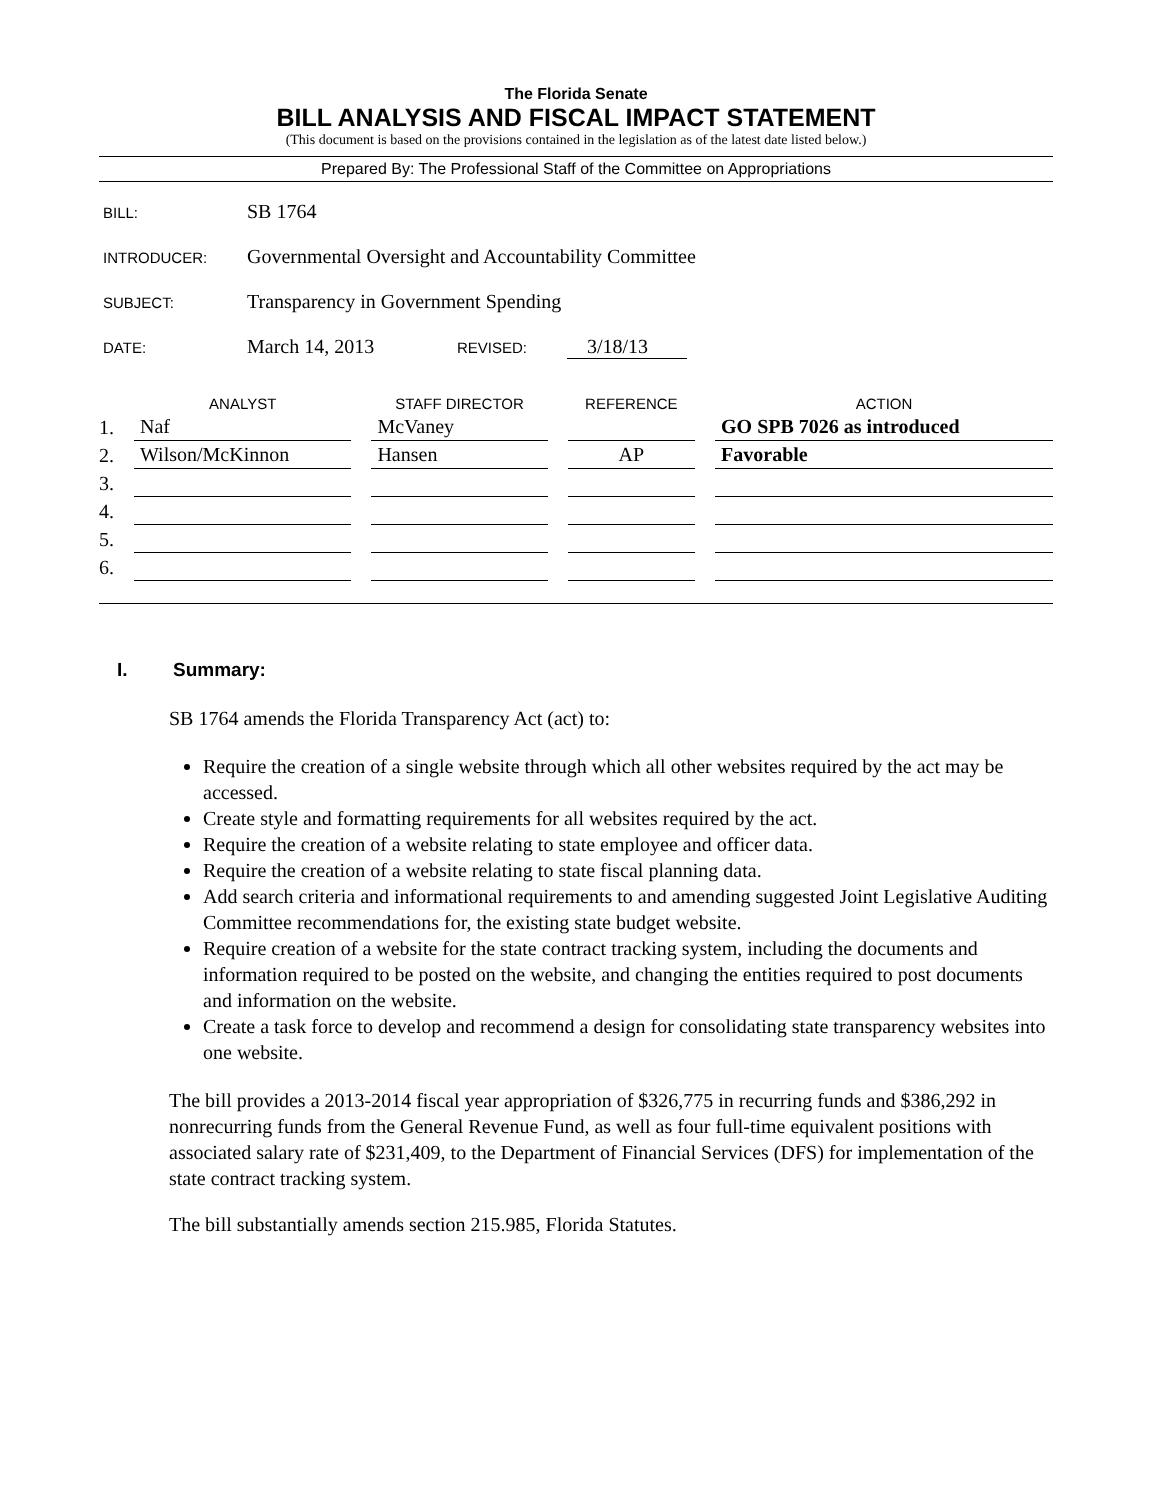The Florida Senate
BILL ANALYSIS AND FISCAL IMPACT STATEMENT
(This document is based on the provisions contained in the legislation as of the latest date listed below.)
Prepared By: The Professional Staff of the Committee on Appropriations
BILL: SB 1764
INTRODUCER: Governmental Oversight and Accountability Committee
SUBJECT: Transparency in Government Spending
DATE: March 14, 2013 REVISED: 3/18/13
| | ANALYST | STAFF DIRECTOR | REFERENCE | ACTION |
| --- | --- | --- | --- | --- |
| 1. | Naf | McVaney | | GO SPB 7026 as introduced |
| 2. | Wilson/McKinnon | Hansen | AP | Favorable |
| 3. | | | | |
| 4. | | | | |
| 5. | | | | |
| 6. | | | | |
I. Summary:
SB 1764 amends the Florida Transparency Act (act) to:
Require the creation of a single website through which all other websites required by the act may be accessed.
Create style and formatting requirements for all websites required by the act.
Require the creation of a website relating to state employee and officer data.
Require the creation of a website relating to state fiscal planning data.
Add search criteria and informational requirements to and amending suggested Joint Legislative Auditing Committee recommendations for, the existing state budget website.
Require creation of a website for the state contract tracking system, including the documents and information required to be posted on the website, and changing the entities required to post documents and information on the website.
Create a task force to develop and recommend a design for consolidating state transparency websites into one website.
The bill provides a 2013-2014 fiscal year appropriation of $326,775 in recurring funds and $386,292 in nonrecurring funds from the General Revenue Fund, as well as four full-time equivalent positions with associated salary rate of $231,409, to the Department of Financial Services (DFS) for implementation of the state contract tracking system.
The bill substantially amends section 215.985, Florida Statutes.